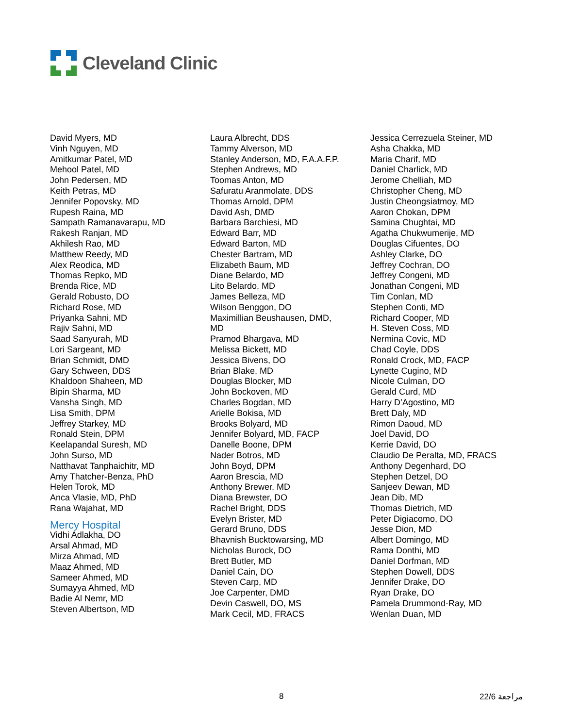Cleveland Clinic
David Myers, MD
Vinh Nguyen, MD
Amitkumar Patel, MD
Mehool Patel, MD
John Pedersen, MD
Keith Petras, MD
Jennifer Popovsky, MD
Rupesh Raina, MD
Sampath Ramanavarapu, MD
Rakesh Ranjan, MD
Akhilesh Rao, MD
Matthew Reedy, MD
Alex Reodica, MD
Thomas Repko, MD
Brenda Rice, MD
Gerald Robusto, DO
Richard Rose, MD
Priyanka Sahni, MD
Rajiv Sahni, MD
Saad Sanyurah, MD
Lori Sargeant, MD
Brian Schmidt, DMD
Gary Schween, DDS
Khaldoon Shaheen, MD
Bipin Sharma, MD
Vansha Singh, MD
Lisa Smith, DPM
Jeffrey Starkey, MD
Ronald Stein, DPM
Keelapandal Suresh, MD
John Surso, MD
Natthavat Tanphaichitr, MD
Amy Thatcher-Benza, PhD
Helen Torok, MD
Anca Vlasie, MD, PhD
Rana Wajahat, MD
Mercy Hospital
Vidhi Adlakha, DO
Arsal Ahmad, MD
Mirza Ahmad, MD
Maaz Ahmed, MD
Sameer Ahmed, MD
Sumayya Ahmed, MD
Badie Al Nemr, MD
Steven Albertson, MD
Laura Albrecht, DDS
Tammy Alverson, MD
Stanley Anderson, MD, F.A.A.F.P.
Stephen Andrews, MD
Toomas Anton, MD
Safuratu Aranmolate, DDS
Thomas Arnold, DPM
David Ash, DMD
Barbara Barchiesi, MD
Edward Barr, MD
Edward Barton, MD
Chester Bartram, MD
Elizabeth Baum, MD
Diane Belardo, MD
Lito Belardo, MD
James Belleza, MD
Wilson Benggon, DO
Maximillian Beushausen, DMD,
MD
Pramod Bhargava, MD
Melissa Bickett, MD
Jessica Bivens, DO
Brian Blake, MD
Douglas Blocker, MD
John Bockoven, MD
Charles Bogdan, MD
Arielle Bokisa, MD
Brooks Bolyard, MD
Jennifer Bolyard, MD, FACP
Danelle Boone, DPM
Nader Botros, MD
John Boyd, DPM
Aaron Brescia, MD
Anthony Brewer, MD
Diana Brewster, DO
Rachel Bright, DDS
Evelyn Brister, MD
Gerard Bruno, DDS
Bhavnish Bucktowarsing, MD
Nicholas Burock, DO
Brett Butler, MD
Daniel Cain, DO
Steven Carp, MD
Joe Carpenter, DMD
Devin Caswell, DO, MS
Mark Cecil, MD, FRACS
Jessica Cerrezuela Steiner, MD
Asha Chakka, MD
Maria Charif, MD
Daniel Charlick, MD
Jerome Chelliah, MD
Christopher Cheng, MD
Justin Cheongsiatmoy, MD
Aaron Chokan, DPM
Samina Chughtai, MD
Agatha Chukwumerije, MD
Douglas Cifuentes, DO
Ashley Clarke, DO
Jeffrey Cochran, DO
Jeffrey Congeni, MD
Jonathan Congeni, MD
Tim Conlan, MD
Stephen Conti, MD
Richard Cooper, MD
H. Steven Coss, MD
Nermina Covic, MD
Chad Coyle, DDS
Ronald Crock, MD, FACP
Lynette Cugino, MD
Nicole Culman, DO
Gerald Curd, MD
Harry D’Agostino, MD
Brett Daly, MD
Rimon Daoud, MD
Joel David, DO
Kerrie David, DO
Claudio De Peralta, MD, FRACS
Anthony Degenhard, DO
Stephen Detzel, DO
Sanjeev Dewan, MD
Jean Dib, MD
Thomas Dietrich, MD
Peter Digiacomo, DO
Jesse Dion, MD
Albert Domingo, MD
Rama Donthi, MD
Daniel Dorfman, MD
Stephen Dowell, DDS
Jennifer Drake, DO
Ryan Drake, DO
Pamela Drummond-Ray, MD
Wenlan Duan, MD
8 مراجعة 22/6